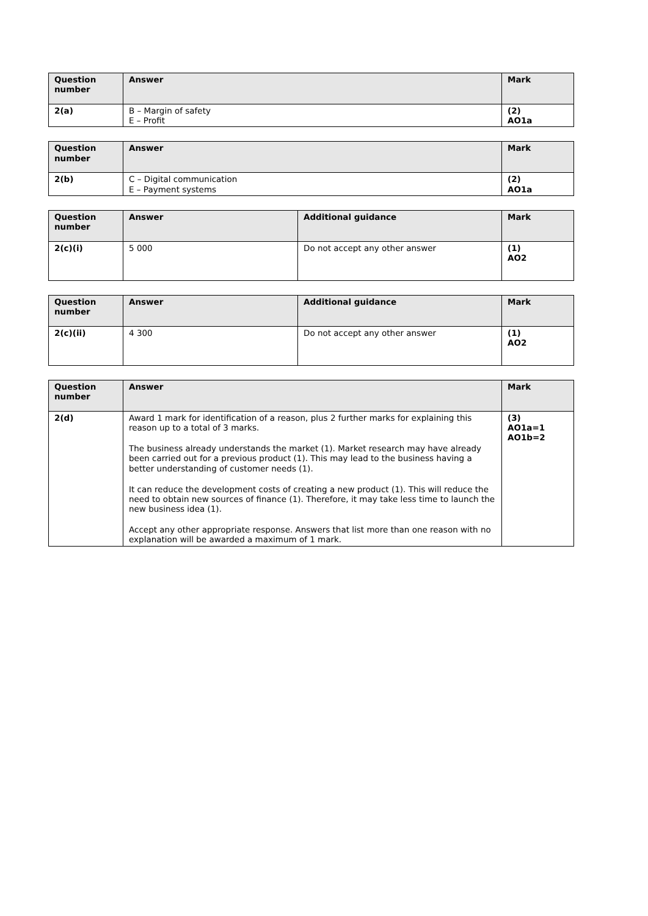| Question number | Answer | Mark |
| --- | --- | --- |
| 2(a) | B – Margin of safety E – Profit | (2) AO1a |
| Question number | Answer | Mark |
| --- | --- | --- |
| 2(b) | C – Digital communication E – Payment systems | (2) AO1a |
| Question number | Answer | Additional guidance | Mark |
| --- | --- | --- | --- |
| 2(c)(i) | 5 000 | Do not accept any other answer | (1) AO2 |
| Question number | Answer | Additional guidance | Mark |
| --- | --- | --- | --- |
| 2(c)(ii) | 4 300 | Do not accept any other answer | (1) AO2 |
| Question number | Answer | Mark |
| --- | --- | --- |
| 2(d) | Award 1 mark for identification of a reason, plus 2 further marks for explaining this reason up to a total of 3 marks. The business already understands the market (1). Market research may have already been carried out for a previous product (1). This may lead to the business having a better understanding of customer needs (1). It can reduce the development costs of creating a new product (1). This will reduce the need to obtain new sources of finance (1). Therefore, it may take less time to launch the new business idea (1). Accept any other appropriate response. Answers that list more than one reason with no explanation will be awarded a maximum of 1 mark. | (3) AO1a=1 AO1b=2 |